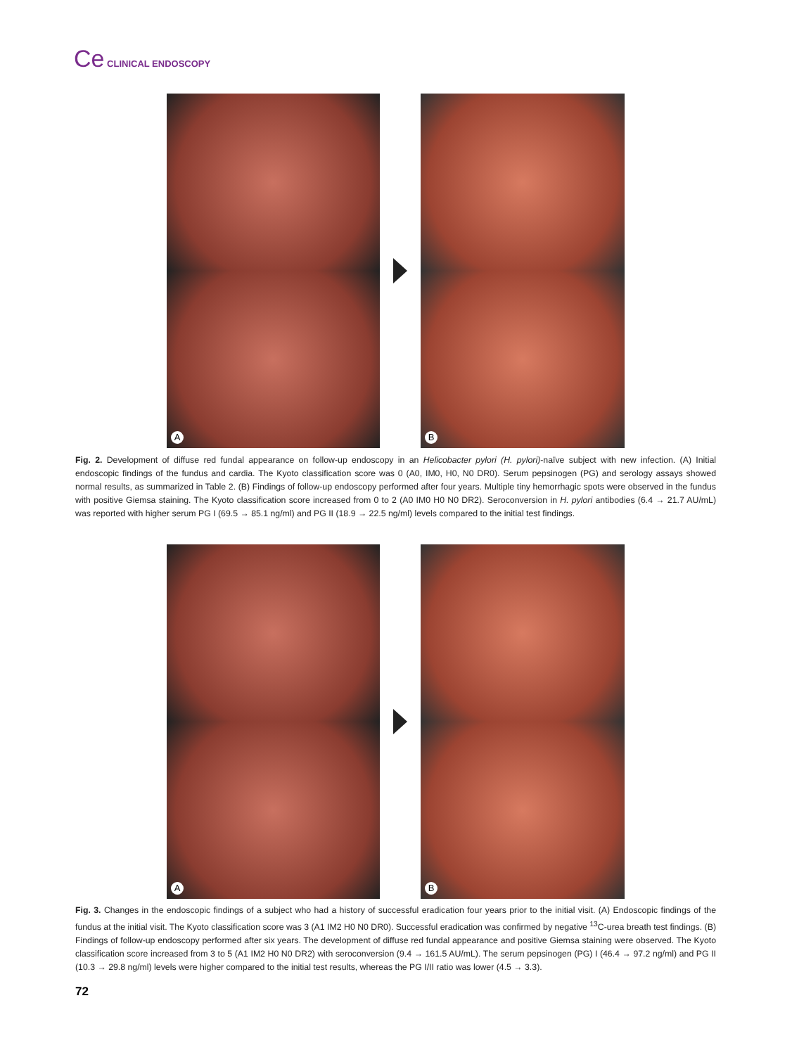Ce CLINICAL ENDOSCOPY
A
B
Fig. 2. Development of diffuse red fundal appearance on follow-up endoscopy in an Helicobacter pylori (H. pylori)-naïve subject with new infection. (A) Initial endoscopic findings of the fundus and cardia. The Kyoto classification score was 0 (A0, IM0, H0, N0 DR0). Serum pepsinogen (PG) and serology assays showed normal results, as summarized in Table 2. (B) Findings of follow-up endoscopy performed after four years. Multiple tiny hemorrhagic spots were observed in the fundus with positive Giemsa staining. The Kyoto classification score increased from 0 to 2 (A0 IM0 H0 N0 DR2). Seroconversion in H. pylori antibodies (6.4 → 21.7 AU/mL) was reported with higher serum PG I (69.5 → 85.1 ng/ml) and PG II (18.9 → 22.5 ng/ml) levels compared to the initial test findings.
A
B
Fig. 3. Changes in the endoscopic findings of a subject who had a history of successful eradication four years prior to the initial visit. (A) Endoscopic findings of the fundus at the initial visit. The Kyoto classification score was 3 (A1 IM2 H0 N0 DR0). Successful eradication was confirmed by negative <sup>13</sup>C-urea breath test findings. (B) Findings of follow-up endoscopy performed after six years. The development of diffuse red fundal appearance and positive Giemsa staining were observed. The Kyoto classification score increased from 3 to 5 (A1 IM2 H0 N0 DR2) with seroconversion (9.4 → 161.5 AU/mL). The serum pepsinogen (PG) I (46.4 → 97.2 ng/ml) and PG II (10.3 → 29.8 ng/ml) levels were higher compared to the initial test results, whereas the PG I/II ratio was lower (4.5 → 3.3).
72